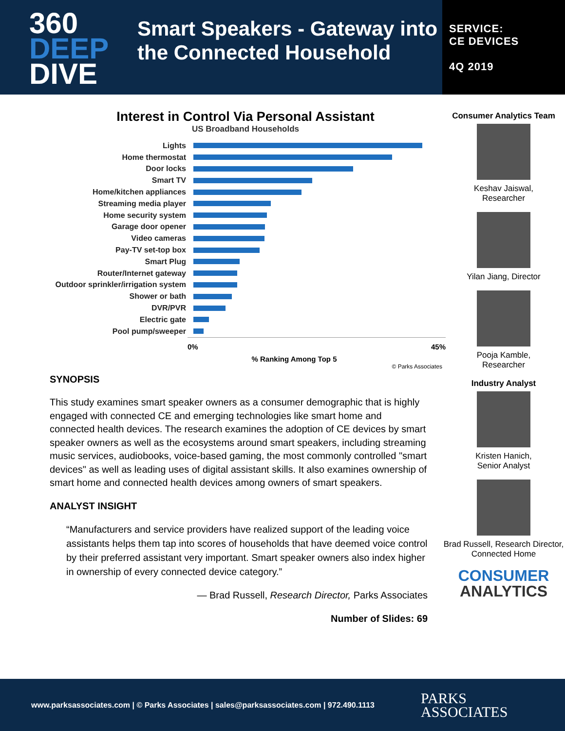360
DEEP
DIVE
Smart Speakers - Gateway into the Connected Household
SERVICE:
CE DEVICES
4Q 2019
Interest in Control Via Personal Assistant
US Broadband Households
Lights
Home thermostat
Door locks
Smart TV
Home/kitchen appliances
Streaming media player
Home security system
Garage door opener
Video cameras
Pay-TV set-top box
Smart Plug
Router/Internet gateway
Outdoor sprinkler/irrigation system
Shower or bath
DVR/PVR
Electric gate
Pool pump/sweeper
0% 45%
% Ranking Among Top 5
© Parks Associates
SYNOPSIS
This study examines smart speaker owners as a consumer demographic that is highly engaged with connected CE and emerging technologies like smart home and connected health devices. The research examines the adoption of CE devices by smart speaker owners as well as the ecosystems around smart speakers, including streaming music services, audiobooks, voice-based gaming, the most commonly controlled "smart devices" as well as leading uses of digital assistant skills. It also examines ownership of smart home and connected health devices among owners of smart speakers.
ANALYST INSIGHT
“Manufacturers and service providers have realized support of the leading voice assistants helps them tap into scores of households that have deemed voice control by their preferred assistant very important. Smart speaker owners also index higher in ownership of every connected device category.”
— Brad Russell, Research Director, Parks Associates
Number of Slides: 69
Consumer Analytics Team
Keshav Jaiswal,
Researcher
Yilan Jiang, Director
Pooja Kamble,
Researcher
Industry Analyst
Kristen Hanich,
Senior Analyst
Brad Russell, Research Director, Connected Home
CONSUMER
ANALYTICS
www.parksassociates.com | © Parks Associates | sales@parksassociates.com | 972.490.1113 PARKS
ASSOCIATES